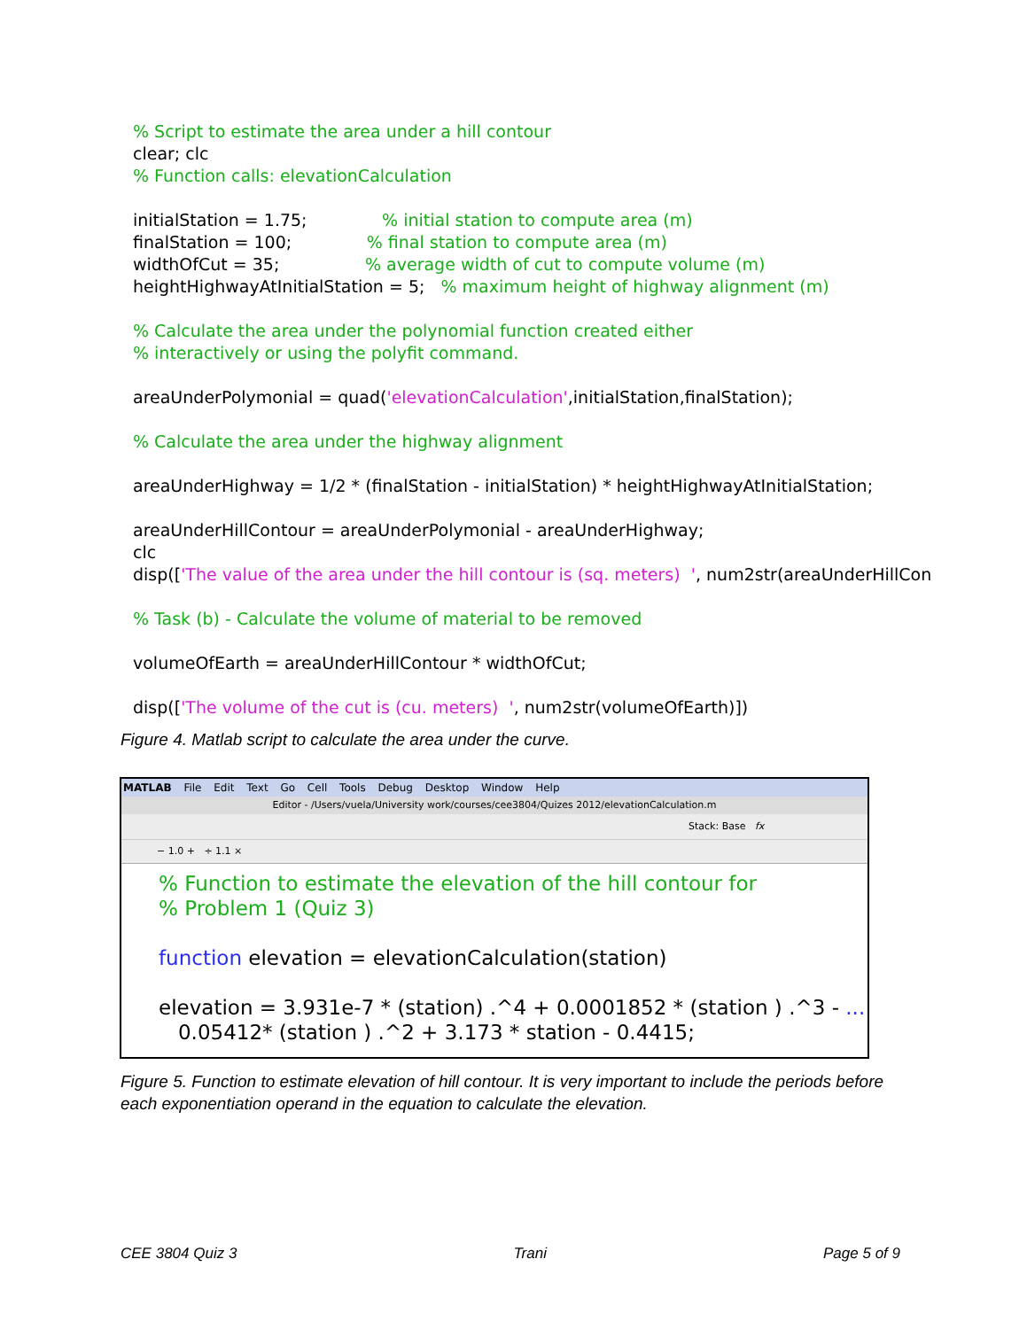% Script to estimate the area under a hill contour clear; clc % Function calls: elevationCalculation initialStation = 1.75; % initial station to compute area (m) finalStation = 100; % final station to compute area (m) widthOfCut = 35; % average width of cut to compute volume (m) heightHighwayAtInitialStation = 5; % maximum height of highway alignment (m) % Calculate the area under the polynomial function created either % interactively or using the polyfit command. areaUnderPolymonial = quad('elevationCalculation',initialStation,finalStation); % Calculate the area under the highway alignment areaUnderHighway = 1/2 * (finalStation - initialStation) * heightHighwayAtInitialStation; areaUnderHillContour = areaUnderPolymonial - areaUnderHighway; clc disp(['The value of the area under the hill contour is (sq. meters) ', num2str(areaUnderHillCon % Task (b) - Calculate the volume of material to be removed volumeOfEarth = areaUnderHillContour * widthOfCut; disp(['The volume of the cut is (cu. meters) ', num2str(volumeOfEarth)])
Figure 4. Matlab script to calculate the area under the curve.
MATLAB File Edit Text Go Cell Tools Debug Desktop Window Help
Editor - /Users/vuela/University work/courses/cee3804/Quizes 2012/elevationCalculation.m
Stack: Base fx
− 1.0 + ÷ 1.1 ×
% Function to estimate the elevation of the hill contour for % Problem 1 (Quiz 3) function elevation = elevationCalculation(station) elevation = 3.931e-7 * (station) .^4 + 0.0001852 * (station ) .^3 - ... 0.05412* (station ) .^2 + 3.173 * station - 0.4415;
Figure 5. Function to estimate elevation of hill contour. It is very important to include the periods before each exponentiation operand in the equation to calculate the elevation.
CEE 3804 Quiz 3 Trani Page 5 of 9